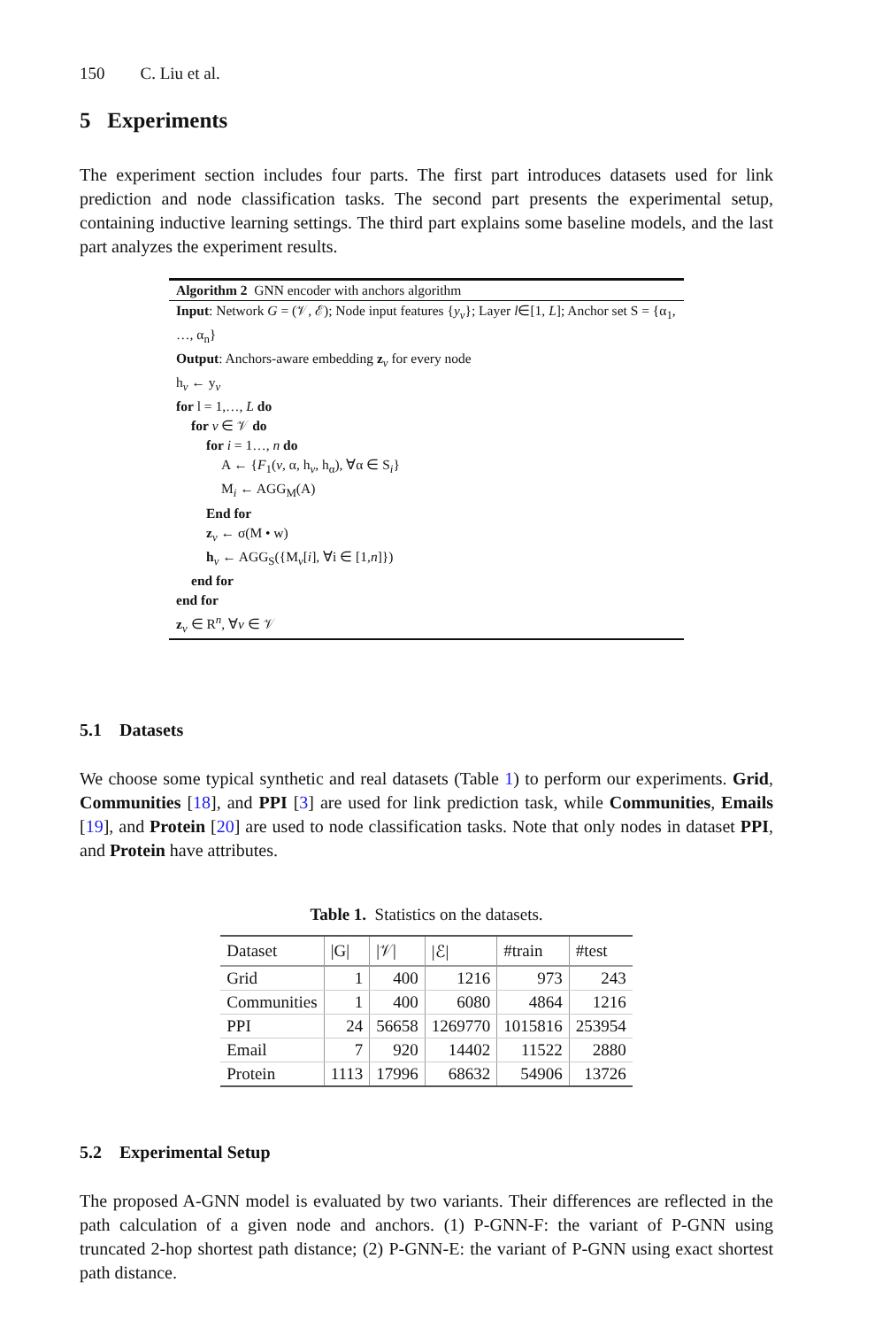150 C. Liu et al.
5 Experiments
The experiment section includes four parts. The first part introduces datasets used for link prediction and node classification tasks. The second part presents the experimental setup, containing inductive learning settings. The third part explains some baseline models, and the last part analyzes the experiment results.
Algorithm 2 GNN encoder with anchors algorithm
Input: Network G = (𝒱, ℰ); Node input features {y<sub>v</sub>}; Layer l∈[1, L]; Anchor set S = {α<sub>1</sub>, …, α<sub>n</sub>}
Output: Anchors-aware embedding z<sub>v</sub> for every node
h<sub>v</sub> ← y<sub>v</sub>
for l = 1,…, L do
for v ∈ 𝒱 do
for i = 1…, n do
A ← {F<sub>1</sub>(v, α, h<sub>v</sub>, h<sub>α</sub>), ∀α ∈ S<sub>i</sub>}
M<sub>i</sub> ← AGG<sub>M</sub>(A)
End for
z<sub>v</sub> ← σ(M • w)
h<sub>v</sub> ← AGG<sub>S</sub>({M<sub>v</sub>[i], ∀i ∈ [1,n]})
end for
end for
z<sub>v</sub> ∈ R<sup>n</sup>, ∀v ∈ 𝒱
5.1 Datasets
We choose some typical synthetic and real datasets (Table 1) to perform our experiments. Grid, Communities [18], and PPI [3] are used for link prediction task, while Communities, Emails [19], and Protein [20] are used to node classification tasks. Note that only nodes in dataset PPI, and Protein have attributes.
Table 1. Statistics on the datasets.
| Dataset | /G/ | /𝒱/ | /ℰ/ | #train | #test |
| --- | --- | --- | --- | --- | --- |
| Grid | 1 | 400 | 1216 | 973 | 243 |
| Communities | 1 | 400 | 6080 | 4864 | 1216 |
| PPI | 24 | 56658 | 1269770 | 1015816 | 253954 |
| Email | 7 | 920 | 14402 | 11522 | 2880 |
| Protein | 1113 | 17996 | 68632 | 54906 | 13726 |
5.2 Experimental Setup
The proposed A-GNN model is evaluated by two variants. Their differences are reflected in the path calculation of a given node and anchors. (1) P-GNN-F: the variant of P-GNN using truncated 2-hop shortest path distance; (2) P-GNN-E: the variant of P-GNN using exact shortest path distance.